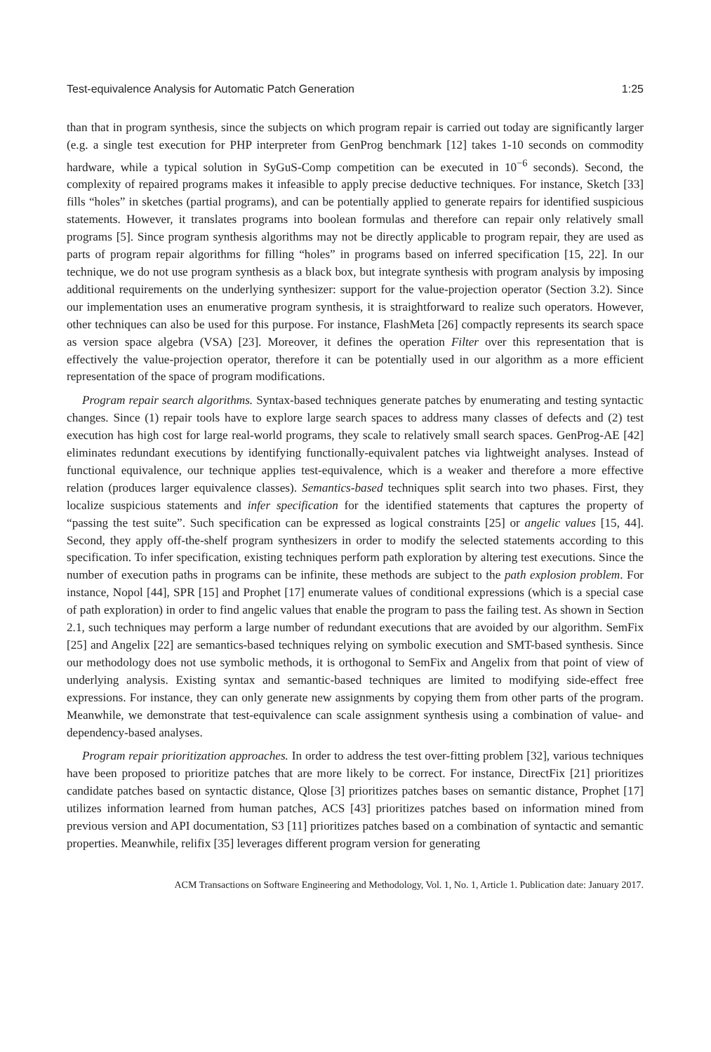Test-equivalence Analysis for Automatic Patch Generation 1:25
than that in program synthesis, since the subjects on which program repair is carried out today are significantly larger (e.g. a single test execution for PHP interpreter from GenProg benchmark [12] takes 1-10 seconds on commodity hardware, while a typical solution in SyGuS-Comp competition can be executed in 10<sup>−6</sup> seconds). Second, the complexity of repaired programs makes it infeasible to apply precise deductive techniques. For instance, Sketch [33] fills “holes” in sketches (partial programs), and can be potentially applied to generate repairs for identified suspicious statements. However, it translates programs into boolean formulas and therefore can repair only relatively small programs [5]. Since program synthesis algorithms may not be directly applicable to program repair, they are used as parts of program repair algorithms for filling “holes” in programs based on inferred specification [15, 22]. In our technique, we do not use program synthesis as a black box, but integrate synthesis with program analysis by imposing additional requirements on the underlying synthesizer: support for the value-projection operator (Section 3.2). Since our implementation uses an enumerative program synthesis, it is straightforward to realize such operators. However, other techniques can also be used for this purpose. For instance, FlashMeta [26] compactly represents its search space as version space algebra (VSA) [23]. Moreover, it defines the operation Filter over this representation that is effectively the value-projection operator, therefore it can be potentially used in our algorithm as a more efficient representation of the space of program modifications.
Program repair search algorithms. Syntax-based techniques generate patches by enumerating and testing syntactic changes. Since (1) repair tools have to explore large search spaces to address many classes of defects and (2) test execution has high cost for large real-world programs, they scale to relatively small search spaces. GenProg-AE [42] eliminates redundant executions by identifying functionally-equivalent patches via lightweight analyses. Instead of functional equivalence, our technique applies test-equivalence, which is a weaker and therefore a more effective relation (produces larger equivalence classes). Semantics-based techniques split search into two phases. First, they localize suspicious statements and infer specification for the identified statements that captures the property of “passing the test suite”. Such specification can be expressed as logical constraints [25] or angelic values [15, 44]. Second, they apply off-the-shelf program synthesizers in order to modify the selected statements according to this specification. To infer specification, existing techniques perform path exploration by altering test executions. Since the number of execution paths in programs can be infinite, these methods are subject to the path explosion problem. For instance, Nopol [44], SPR [15] and Prophet [17] enumerate values of conditional expressions (which is a special case of path exploration) in order to find angelic values that enable the program to pass the failing test. As shown in Section 2.1, such techniques may perform a large number of redundant executions that are avoided by our algorithm. SemFix [25] and Angelix [22] are semantics-based techniques relying on symbolic execution and SMT-based synthesis. Since our methodology does not use symbolic methods, it is orthogonal to SemFix and Angelix from that point of view of underlying analysis. Existing syntax and semantic-based techniques are limited to modifying side-effect free expressions. For instance, they can only generate new assignments by copying them from other parts of the program. Meanwhile, we demonstrate that test-equivalence can scale assignment synthesis using a combination of value- and dependency-based analyses.
Program repair prioritization approaches. In order to address the test over-fitting problem [32], various techniques have been proposed to prioritize patches that are more likely to be correct. For instance, DirectFix [21] prioritizes candidate patches based on syntactic distance, Qlose [3] prioritizes patches bases on semantic distance, Prophet [17] utilizes information learned from human patches, ACS [43] prioritizes patches based on information mined from previous version and API documentation, S3 [11] prioritizes patches based on a combination of syntactic and semantic properties. Meanwhile, relifix [35] leverages different program version for generating
ACM Transactions on Software Engineering and Methodology, Vol. 1, No. 1, Article 1. Publication date: January 2017.